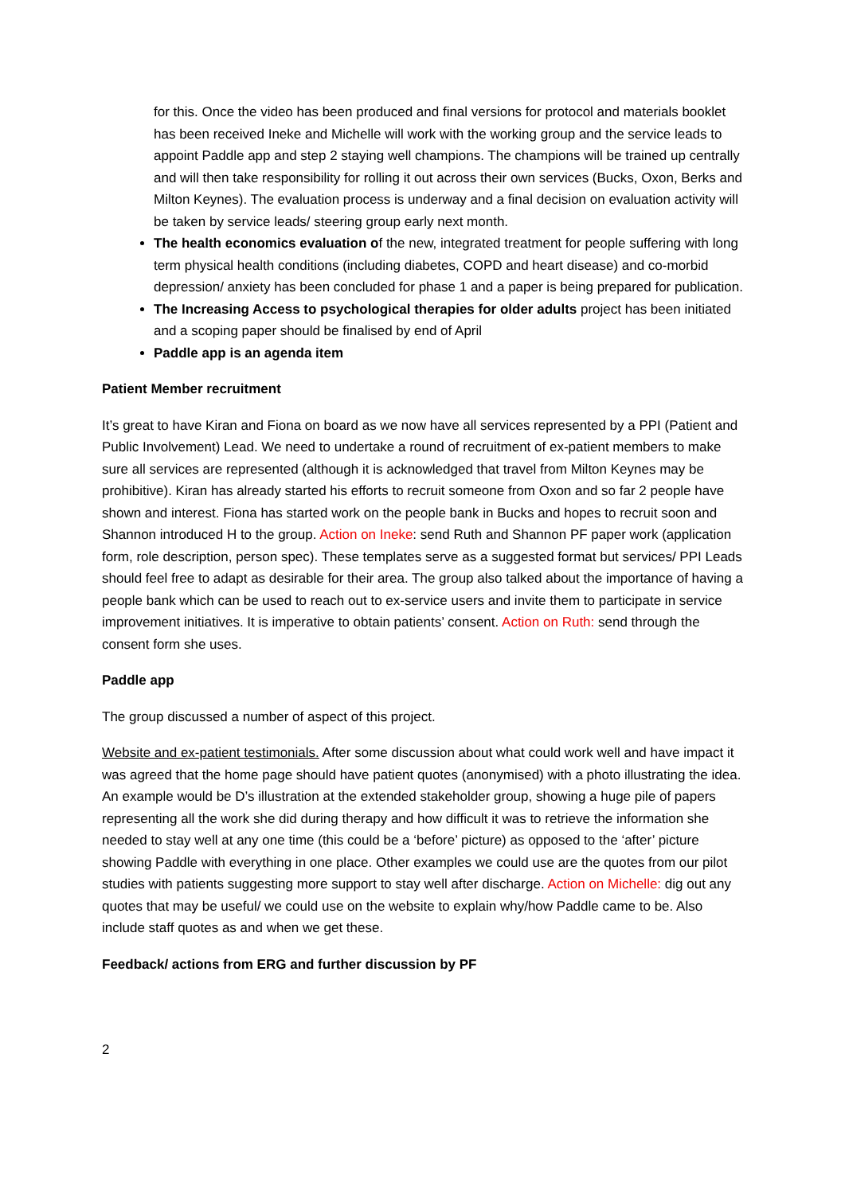for this. Once the video has been produced and final versions for protocol and materials booklet has been received Ineke and Michelle will work with the working group and the service leads to appoint Paddle app and step 2 staying well champions. The champions will be trained up centrally and will then take responsibility for rolling it out across their own services (Bucks, Oxon, Berks and Milton Keynes). The evaluation process is underway and a final decision on evaluation activity will be taken by service leads/ steering group early next month.
The health economics evaluation of the new, integrated treatment for people suffering with long term physical health conditions (including diabetes, COPD and heart disease) and co-morbid depression/ anxiety has been concluded for phase 1 and a paper is being prepared for publication.
The Increasing Access to psychological therapies for older adults project has been initiated and a scoping paper should be finalised by end of April
Paddle app is an agenda item
Patient Member recruitment
It’s great to have Kiran and Fiona on board as we now have all services represented by a PPI (Patient and Public Involvement) Lead. We need to undertake a round of recruitment of ex-patient members to make sure all services are represented (although it is acknowledged that travel from Milton Keynes may be prohibitive). Kiran has already started his efforts to recruit someone from Oxon and so far 2 people have shown and interest. Fiona has started work on the people bank in Bucks and hopes to recruit soon and Shannon introduced H to the group. Action on Ineke: send Ruth and Shannon PF paper work (application form, role description, person spec). These templates serve as a suggested format but services/ PPI Leads should feel free to adapt as desirable for their area. The group also talked about the importance of having a people bank which can be used to reach out to ex-service users and invite them to participate in service improvement initiatives. It is imperative to obtain patients’ consent. Action on Ruth: send through the consent form she uses.
Paddle app
The group discussed a number of aspect of this project.
Website and ex-patient testimonials. After some discussion about what could work well and have impact it was agreed that the home page should have patient quotes (anonymised) with a photo illustrating the idea. An example would be D’s illustration at the extended stakeholder group, showing a huge pile of papers representing all the work she did during therapy and how difficult it was to retrieve the information she needed to stay well at any one time (this could be a ‘before’ picture) as opposed to the ‘after’ picture showing Paddle with everything in one place. Other examples we could use are the quotes from our pilot studies with patients suggesting more support to stay well after discharge. Action on Michelle: dig out any quotes that may be useful/ we could use on the website to explain why/how Paddle came to be. Also include staff quotes as and when we get these.
Feedback/ actions from ERG and further discussion by PF
2